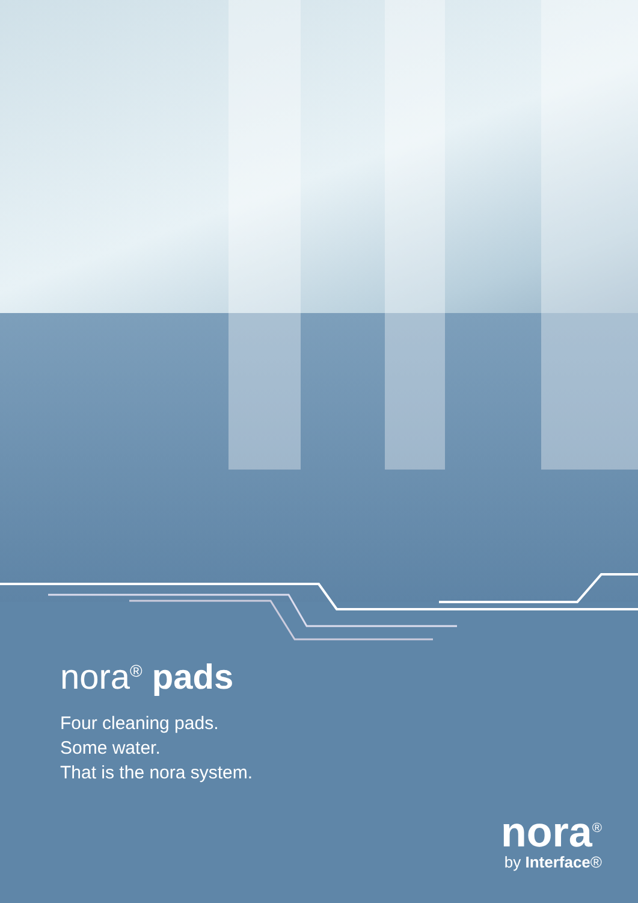nora<sup>®</sup> pads
Four cleaning pads.
Some water.
That is the nora system.
nora<sup>®</sup>
by Interface®